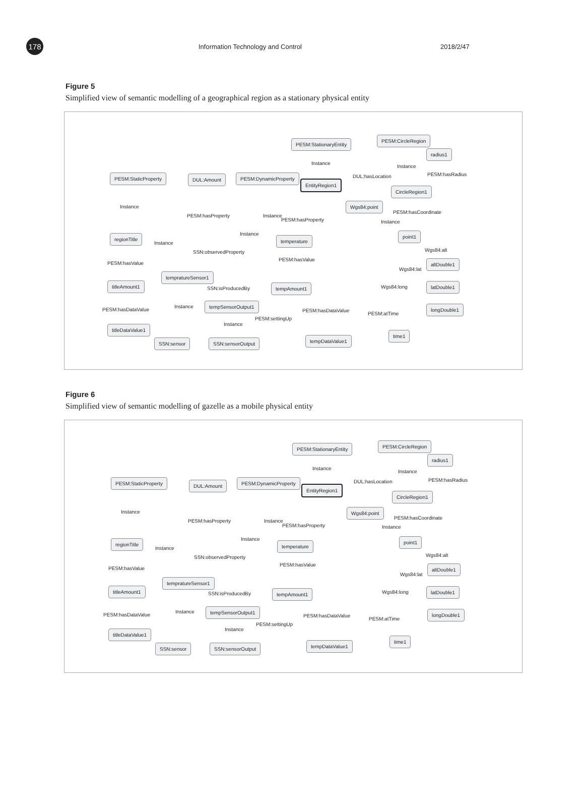178
Information Technology and Control 2018/2/47
Figure 5
Simplified view of semantic modelling of a geographical region as a stationary physical entity
PESM:StationaryEntity
PESM:CircleRegion
radius1
PESM:StaticProperty DUL:Amount PESM:DynamicProperty
EntityRegion1
CircleRegion1
Wgs84:point
regionTitle temperature
point1
altDouble1
tempratureSensor1
titleAmount1 tempAmount1 latDouble1
tempSensorOutput1
longDouble1
titleDataValue1
SSN:sensor SSN:sensorOutput tempDataValue1
time1
Instance
Instance
PESM:hasRadius DUL:hasLocation
Instance
PESM:hasProperty Instance
PESM:hasProperty
PESM:hasCoordinate
Instance
Instance
Instance
SSN:observedProperty Wgs84:alt
PESM:hasValue
PESM:hasValue
Wgs84:lat
SSN:isProducedBy Wgs84:long
Instance
PESM:hasDataValue PESM:hasDataValue
PESM:atTime
PESM:settingUp
Instance
Figure 6
Simplified view of semantic modelling of gazelle as a mobile physical entity
PESM:StationaryEntity PESM:CircleRegion
radius1
PESM:StaticProperty DUL:Amount PESM:DynamicProperty
EntityRegion1
CircleRegion1
Wgs84:point
regionTitle temperature
point1
altDouble1
tempratureSensor1
titleAmount1 tempAmount1 latDouble1
tempSensorOutput1 longDouble1
titleDataValue1
SSN:sensor SSN:sensorOutput tempDataValue1
time1
Instance
Instance
PESM:hasRadius DUL:hasLocation
Instance
PESM:hasProperty Instance
PESM:hasProperty
PESM:hasCoordinate
Instance
Instance
Instance
SSN:observedProperty Wgs84:alt
PESM:hasValue
PESM:hasValue
Wgs84:lat
SSN:isProducedBy Wgs84:long
Instance
PESM:hasDataValue PESM:hasDataValue
PESM:atTime
PESM:settingUp
Instance